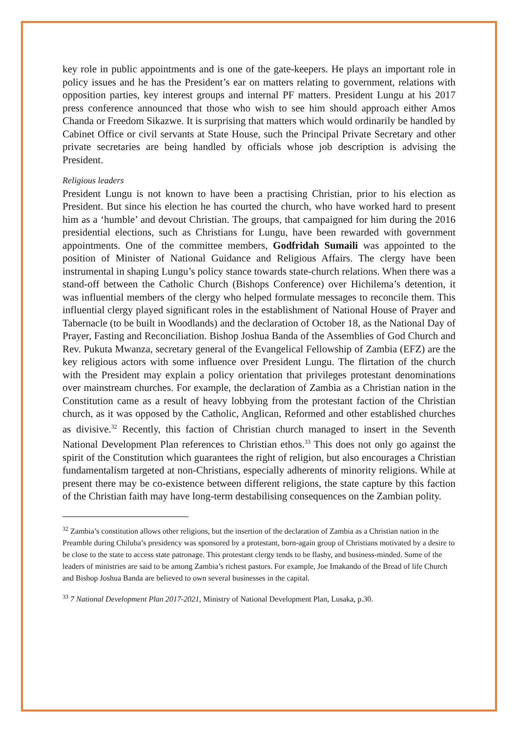key role in public appointments and is one of the gate-keepers. He plays an important role in policy issues and he has the President’s ear on matters relating to government, relations with opposition parties, key interest groups and internal PF matters. President Lungu at his 2017 press conference announced that those who wish to see him should approach either Amos Chanda or Freedom Sikazwe. It is surprising that matters which would ordinarily be handled by Cabinet Office or civil servants at State House, such the Principal Private Secretary and other private secretaries are being handled by officials whose job description is advising the President.
Religious leaders
President Lungu is not known to have been a practising Christian, prior to his election as President. But since his election he has courted the church, who have worked hard to present him as a ‘humble’ and devout Christian. The groups, that campaigned for him during the 2016 presidential elections, such as Christians for Lungu, have been rewarded with government appointments. One of the committee members, Godfridah Sumaili was appointed to the position of Minister of National Guidance and Religious Affairs. The clergy have been instrumental in shaping Lungu’s policy stance towards state-church relations. When there was a stand-off between the Catholic Church (Bishops Conference) over Hichilema’s detention, it was influential members of the clergy who helped formulate messages to reconcile them. This influential clergy played significant roles in the establishment of National House of Prayer and Tabernacle (to be built in Woodlands) and the declaration of October 18, as the National Day of Prayer, Fasting and Reconciliation. Bishop Joshua Banda of the Assemblies of God Church and Rev. Pukuta Mwanza, secretary general of the Evangelical Fellowship of Zambia (EFZ) are the key religious actors with some influence over President Lungu. The flirtation of the church with the President may explain a policy orientation that privileges protestant denominations over mainstream churches. For example, the declaration of Zambia as a Christian nation in the Constitution came as a result of heavy lobbying from the protestant faction of the Christian church, as it was opposed by the Catholic, Anglican, Reformed and other established churches as divisive.<sup>32</sup> Recently, this faction of Christian church managed to insert in the Seventh National Development Plan references to Christian ethos.<sup>33</sup> This does not only go against the spirit of the Constitution which guarantees the right of religion, but also encourages a Christian fundamentalism targeted at non-Christians, especially adherents of minority religions. While at present there may be co-existence between different religions, the state capture by this faction of the Christian faith may have long-term destabilising consequences on the Zambian polity.
<sup>32</sup> Zambia’s constitution allows other religions, but the insertion of the declaration of Zambia as a Christian nation in the Preamble during Chiluba’s presidency was sponsored by a protestant, born-again group of Christians motivated by a desire to be close to the state to access state patronage. This protestant clergy tends to be flashy, and business-minded. Some of the leaders of ministries are said to be among Zambia’s richest pastors. For example, Joe Imakando of the Bread of life Church and Bishop Joshua Banda are believed to own several businesses in the capital.
<sup>33</sup> 7 National Development Plan 2017-2021, Ministry of National Development Plan, Lusaka, p.30.